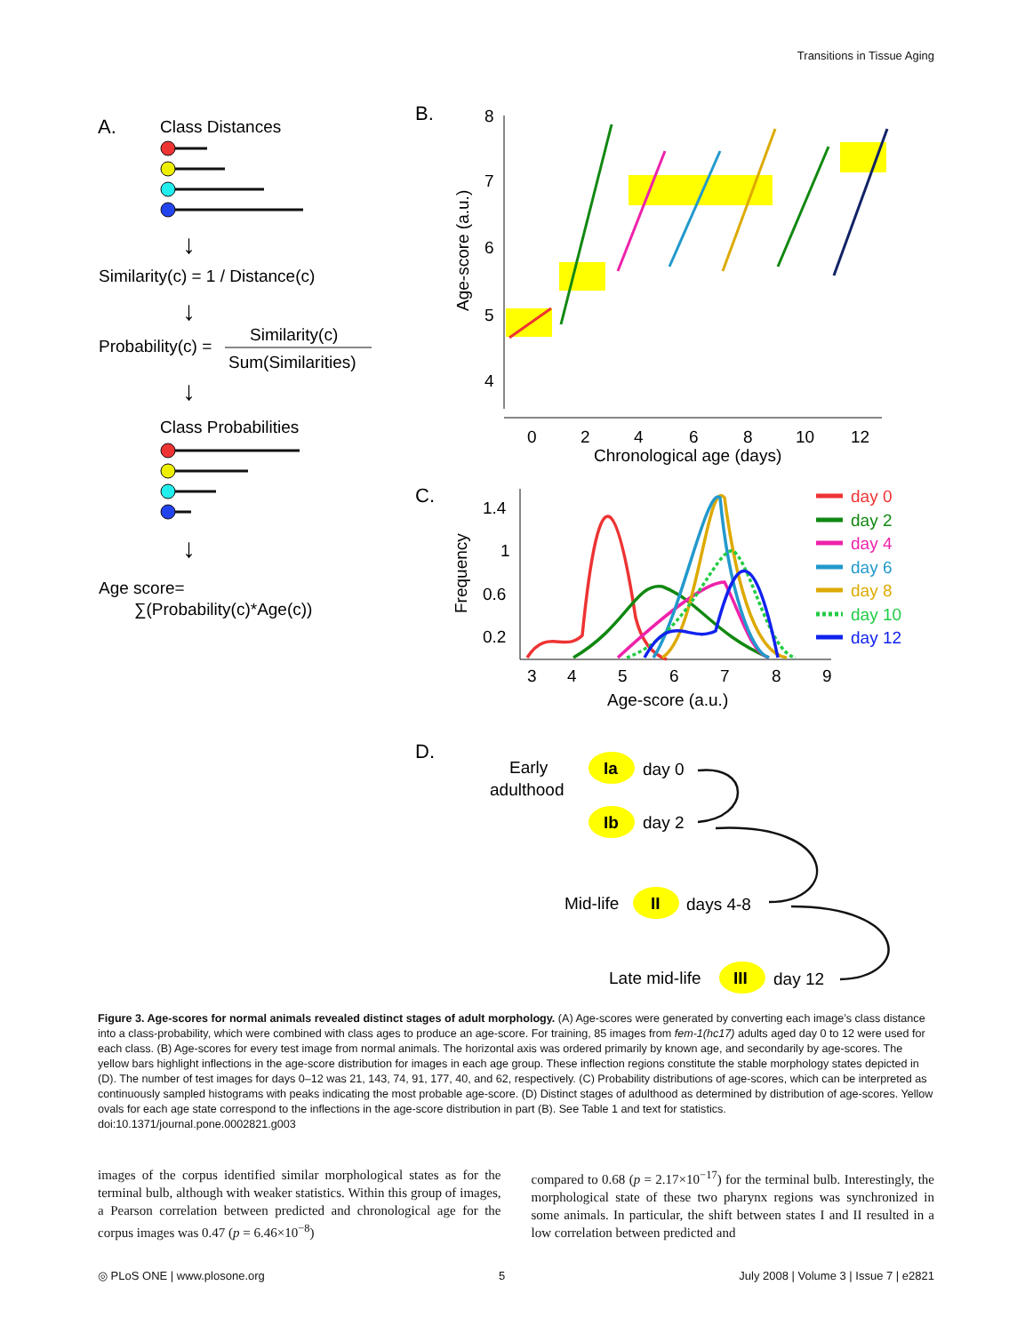Transitions in Tissue Aging
A.
Class Distances
↓
Similarity(c) = 1 / Distance(c)
↓
Probability(c) =
Similarity(c)
Sum(Similarities)
↓
Class Probabilities
↓
Age score=
∑(Probability(c)*Age(c))
B.
8
7
6
5
4
Age-score (a.u.)
0
2
4
6
8
10
12
Chronological age (days)
C.
1.4
1
0.6
0.2
Frequency
3
4
5
6
7
8
9
Age-score (a.u.)
day 0
day 2
day 4
day 6
day 8
day 10
day 12
D.
Early
adulthood
Ia
day 0
Ib
day 2
Mid-life
II
days 4-8
Late mid-life
III
day 12
Figure 3. Age-scores for normal animals revealed distinct stages of adult morphology. (A) Age-scores were generated by converting each image’s class distance into a class-probability, which were combined with class ages to produce an age-score. For training, 85 images from fem-1(hc17) adults aged day 0 to 12 were used for each class. (B) Age-scores for every test image from normal animals. The horizontal axis was ordered primarily by known age, and secondarily by age-scores. The yellow bars highlight inflections in the age-score distribution for images in each age group. These inflection regions constitute the stable morphology states depicted in (D). The number of test images for days 0–12 was 21, 143, 74, 91, 177, 40, and 62, respectively. (C) Probability distributions of age-scores, which can be interpreted as continuously sampled histograms with peaks indicating the most probable age-score. (D) Distinct stages of adulthood as determined by distribution of age-scores. Yellow ovals for each age state correspond to the inflections in the age-score distribution in part (B). See Table 1 and text for statistics.
doi:10.1371/journal.pone.0002821.g003
images of the corpus identified similar morphological states as for the terminal bulb, although with weaker statistics. Within this group of images, a Pearson correlation between predicted and chronological age for the corpus images was 0.47 (p = 6.46×10<sup>−8</sup>)
compared to 0.68 (p = 2.17×10<sup>−17</sup>) for the terminal bulb. Interestingly, the morphological state of these two pharynx regions was synchronized in some animals. In particular, the shift between states I and II resulted in a low correlation between predicted and
◎ PLoS ONE | www.plosone.org 5 July 2008 | Volume 3 | Issue 7 | e2821